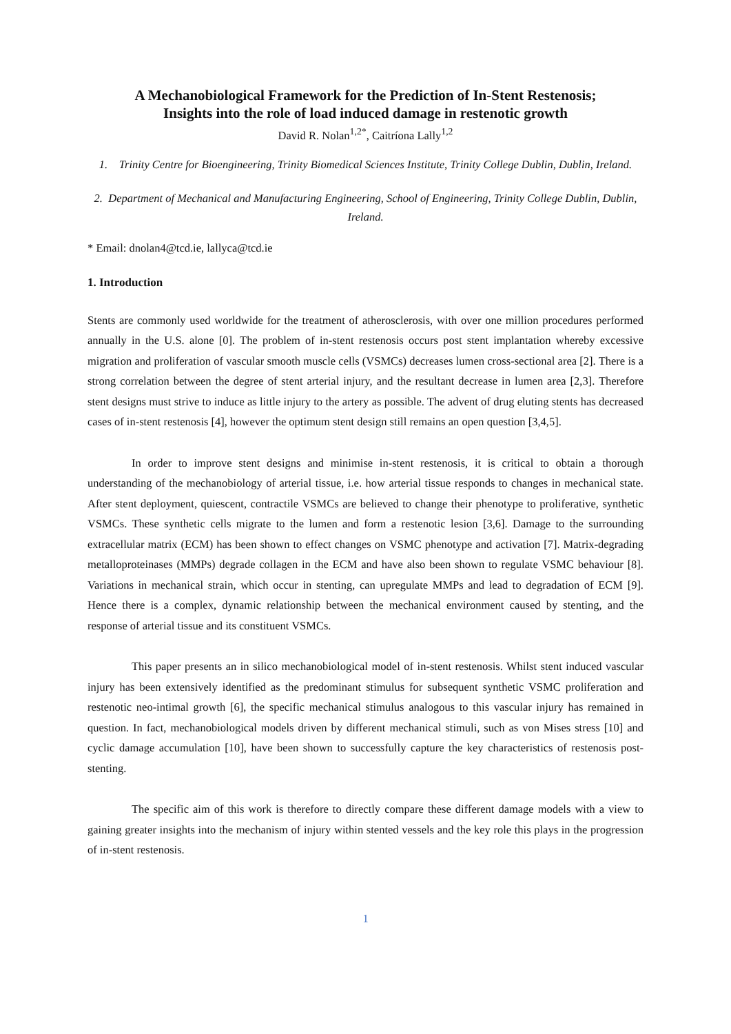A Mechanobiological Framework for the Prediction of In-Stent Restenosis;
Insights into the role of load induced damage in restenotic growth
David R. Nolan<sup>1,2*</sup>, Caitríona Lally<sup>1,2</sup>
1. Trinity Centre for Bioengineering, Trinity Biomedical Sciences Institute, Trinity College Dublin, Dublin, Ireland.
2. Department of Mechanical and Manufacturing Engineering, School of Engineering, Trinity College Dublin, Dublin, Ireland.
* Email: dnolan4@tcd.ie, lallyca@tcd.ie
1. Introduction
Stents are commonly used worldwide for the treatment of atherosclerosis, with over one million procedures performed annually in the U.S. alone [0]. The problem of in-stent restenosis occurs post stent implantation whereby excessive migration and proliferation of vascular smooth muscle cells (VSMCs) decreases lumen cross-sectional area [2]. There is a strong correlation between the degree of stent arterial injury, and the resultant decrease in lumen area [2,3]. Therefore stent designs must strive to induce as little injury to the artery as possible. The advent of drug eluting stents has decreased cases of in-stent restenosis [4], however the optimum stent design still remains an open question [3,4,5].
In order to improve stent designs and minimise in-stent restenosis, it is critical to obtain a thorough understanding of the mechanobiology of arterial tissue, i.e. how arterial tissue responds to changes in mechanical state. After stent deployment, quiescent, contractile VSMCs are believed to change their phenotype to proliferative, synthetic VSMCs. These synthetic cells migrate to the lumen and form a restenotic lesion [3,6]. Damage to the surrounding extracellular matrix (ECM) has been shown to effect changes on VSMC phenotype and activation [7]. Matrix-degrading metalloproteinases (MMPs) degrade collagen in the ECM and have also been shown to regulate VSMC behaviour [8]. Variations in mechanical strain, which occur in stenting, can upregulate MMPs and lead to degradation of ECM [9]. Hence there is a complex, dynamic relationship between the mechanical environment caused by stenting, and the response of arterial tissue and its constituent VSMCs.
This paper presents an in silico mechanobiological model of in-stent restenosis. Whilst stent induced vascular injury has been extensively identified as the predominant stimulus for subsequent synthetic VSMC proliferation and restenotic neo-intimal growth [6], the specific mechanical stimulus analogous to this vascular injury has remained in question. In fact, mechanobiological models driven by different mechanical stimuli, such as von Mises stress [10] and cyclic damage accumulation [10], have been shown to successfully capture the key characteristics of restenosis post-stenting.
The specific aim of this work is therefore to directly compare these different damage models with a view to gaining greater insights into the mechanism of injury within stented vessels and the key role this plays in the progression of in-stent restenosis.
1